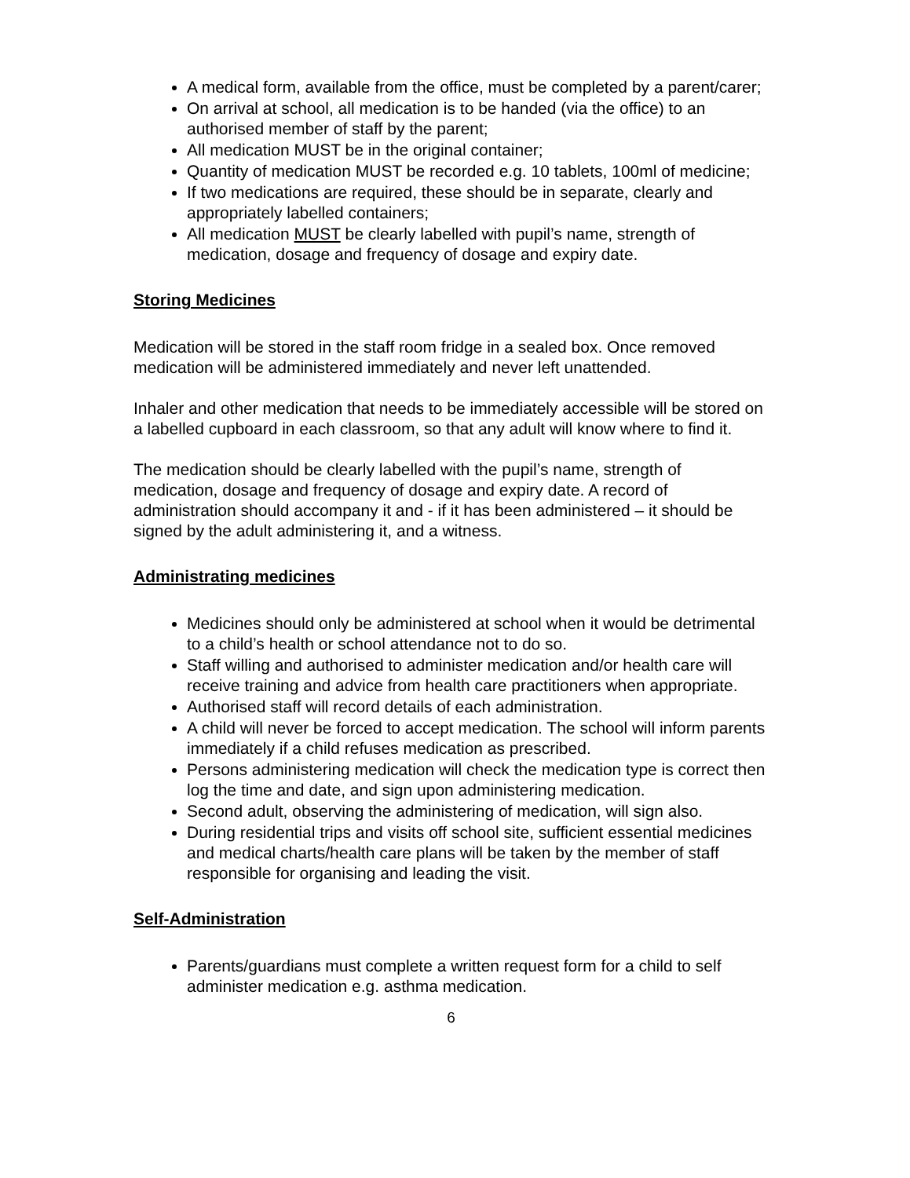A medical form, available from the office, must be completed by a parent/carer;
On arrival at school, all medication is to be handed (via the office) to an authorised member of staff by the parent;
All medication MUST be in the original container;
Quantity of medication MUST be recorded e.g. 10 tablets, 100ml of medicine;
If two medications are required, these should be in separate, clearly and appropriately labelled containers;
All medication MUST be clearly labelled with pupil’s name, strength of medication, dosage and frequency of dosage and expiry date.
Storing Medicines
Medication will be stored in the staff room fridge in a sealed box. Once removed medication will be administered immediately and never left unattended.
Inhaler and other medication that needs to be immediately accessible will be stored on a labelled cupboard in each classroom, so that any adult will know where to find it.
The medication should be clearly labelled with the pupil’s name, strength of medication, dosage and frequency of dosage and expiry date. A record of administration should accompany it and - if it has been administered – it should be signed by the adult administering it, and a witness.
Administrating medicines
Medicines should only be administered at school when it would be detrimental to a child’s health or school attendance not to do so.
Staff willing and authorised to administer medication and/or health care will receive training and advice from health care practitioners when appropriate.
Authorised staff will record details of each administration.
A child will never be forced to accept medication. The school will inform parents immediately if a child refuses medication as prescribed.
Persons administering medication will check the medication type is correct then log the time and date, and sign upon administering medication.
Second adult, observing the administering of medication, will sign also.
During residential trips and visits off school site, sufficient essential medicines and medical charts/health care plans will be taken by the member of staff responsible for organising and leading the visit.
Self-Administration
Parents/guardians must complete a written request form for a child to self administer medication e.g. asthma medication.
6